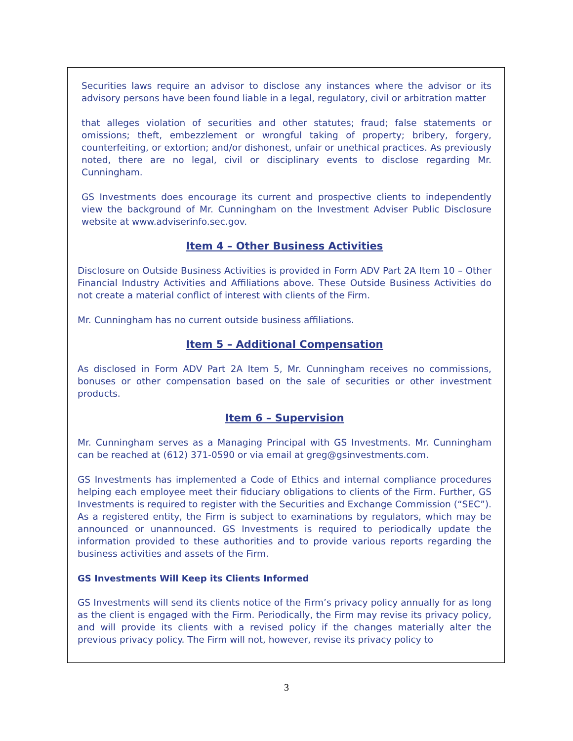Securities laws require an advisor to disclose any instances where the advisor or its advisory persons have been found liable in a legal, regulatory, civil or arbitration matter
that alleges violation of securities and other statutes; fraud; false statements or omissions; theft, embezzlement or wrongful taking of property; bribery, forgery, counterfeiting, or extortion; and/or dishonest, unfair or unethical practices. As previously noted, there are no legal, civil or disciplinary events to disclose regarding Mr. Cunningham.
GS Investments does encourage its current and prospective clients to independently view the background of Mr. Cunningham on the Investment Adviser Public Disclosure website at www.adviserinfo.sec.gov.
Item 4 – Other Business Activities
Disclosure on Outside Business Activities is provided in Form ADV Part 2A Item 10 – Other Financial Industry Activities and Affiliations above. These Outside Business Activities do not create a material conflict of interest with clients of the Firm.
Mr. Cunningham has no current outside business affiliations.
Item 5 – Additional Compensation
As disclosed in Form ADV Part 2A Item 5, Mr. Cunningham receives no commissions, bonuses or other compensation based on the sale of securities or other investment products.
Item 6 – Supervision
Mr. Cunningham serves as a Managing Principal with GS Investments. Mr. Cunningham can be reached at (612) 371-0590 or via email at greg@gsinvestments.com.
GS Investments has implemented a Code of Ethics and internal compliance procedures helping each employee meet their fiduciary obligations to clients of the Firm. Further, GS Investments is required to register with the Securities and Exchange Commission (“SEC”). As a registered entity, the Firm is subject to examinations by regulators, which may be announced or unannounced. GS Investments is required to periodically update the information provided to these authorities and to provide various reports regarding the business activities and assets of the Firm.
GS Investments Will Keep its Clients Informed
GS Investments will send its clients notice of the Firm’s privacy policy annually for as long as the client is engaged with the Firm. Periodically, the Firm may revise its privacy policy, and will provide its clients with a revised policy if the changes materially alter the previous privacy policy. The Firm will not, however, revise its privacy policy to
3